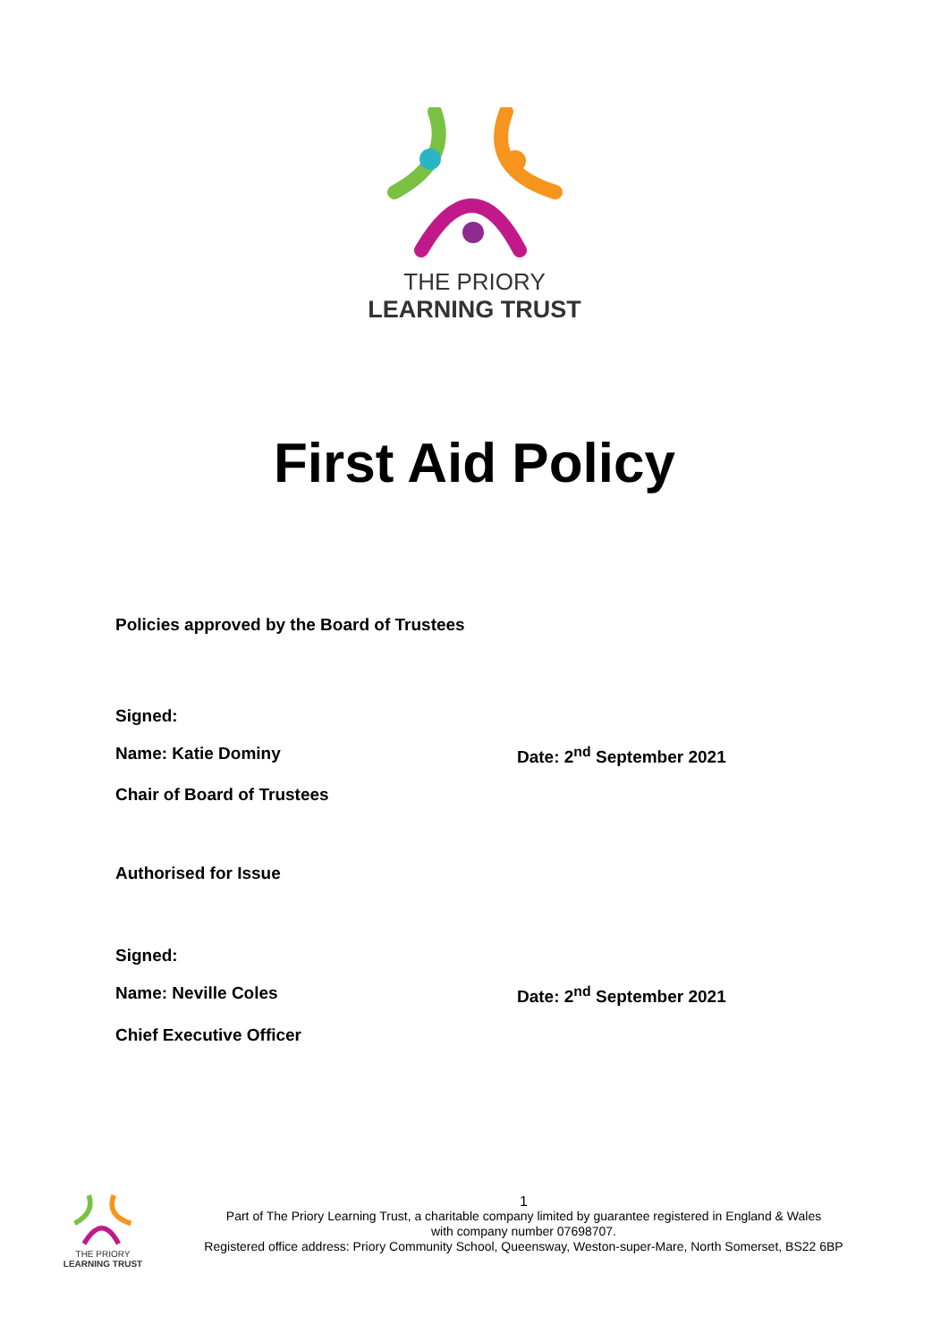THE PRIORY
LEARNING TRUST
First Aid Policy
Policies approved by the Board of Trustees
Signed:
Name: Katie Dominy Date: 2<sup>nd</sup> September 2021
Chair of Board of Trustees
Authorised for Issue
Signed:
Name: Neville Coles Date: 2<sup>nd</sup> September 2021
Chief Executive Officer
THE PRIORY
LEARNING TRUST
1
Part of The Priory Learning Trust, a charitable company limited by guarantee registered in England & Wales
with company number 07698707.
Registered office address: Priory Community School, Queensway, Weston-super-Mare, North Somerset, BS22 6BP